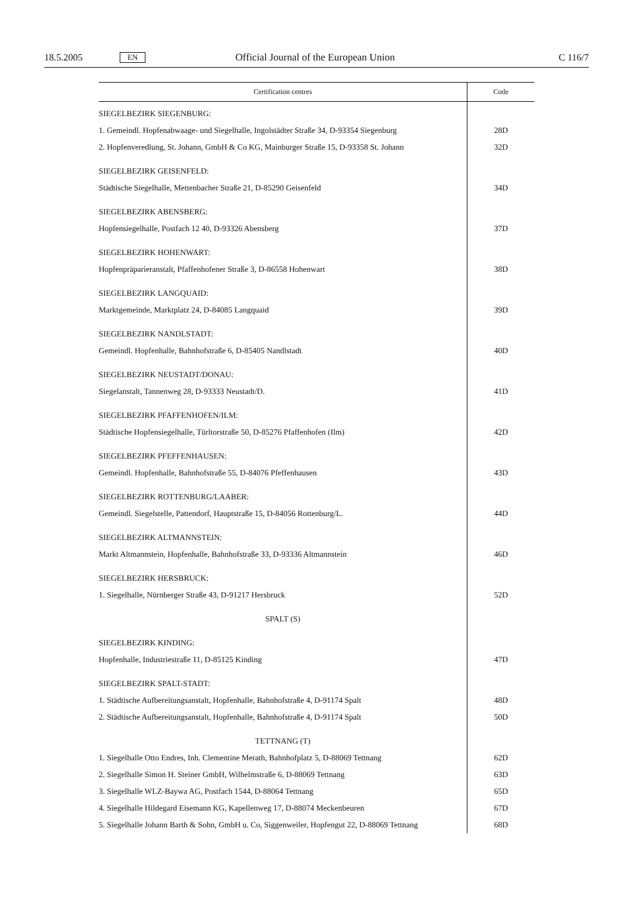18.5.2005 EN Official Journal of the European Union C 116/7
| Certification centres | Code |
| --- | --- |
| SIEGELBEZIRK SIEGENBURG: | |
| 1. Gemeindl. Hopfenabwaage- und Siegelhalle, Ingolstädter Straße 34, D-93354 Siegenburg | 28D |
| 2. Hopfenveredlung, St. Johann, GmbH & Co KG, Mainburger Straße 15, D-93358 St. Johann | 32D |
| SIEGELBEZIRK GEISENFELD: | |
| Städtische Siegelhalle, Mettenbacher Straße 21, D-85290 Geisenfeld | 34D |
| SIEGELBEZIRK ABENSBERG: | |
| Hopfensiegelhalle, Postfach 12 40, D-93326 Abensberg | 37D |
| SIEGELBEZIRK HOHENWART: | |
| Hopfenpräparieranstalt, Pfaffenhofener Straße 3, D-86558 Hohenwart | 38D |
| SIEGELBEZIRK LANGQUAID: | |
| Marktgemeinde, Marktplatz 24, D-84085 Langquaid | 39D |
| SIEGELBEZIRK NANDLSTADT: | |
| Gemeindl. Hopfenhalle, Bahnhofstraße 6, D-85405 Nandlstadt | 40D |
| SIEGELBEZIRK NEUSTADT/DONAU: | |
| Siegelanstalt, Tannenweg 28, D-93333 Neustadt/D. | 41D |
| SIEGELBEZIRK PFAFFENHOFEN/ILM: | |
| Städtische Hopfensiegelhalle, Türltorstraße 50, D-85276 Pfaffenhofen (Ilm) | 42D |
| SIEGELBEZIRK PFEFFENHAUSEN: | |
| Gemeindl. Hopfenhalle, Bahnhofstraße 55, D-84076 Pfeffenhausen | 43D |
| SIEGELBEZIRK ROTTENBURG/LAABER: | |
| Gemeindl. Siegelstelle, Pattendorf, Hauptstraße 15, D-84056 Rottenburg/L. | 44D |
| SIEGELBEZIRK ALTMANNSTEIN: | |
| Markt Altmannstein, Hopfenhalle, Bahnhofstraße 33, D-93336 Altmannstein | 46D |
| SIEGELBEZIRK HERSBRUCK: | |
| 1. Siegelhalle, Nürnberger Straße 43, D-91217 Hersbruck | 52D |
| SPALT (S) | |
| SIEGELBEZIRK KINDING: | |
| Hopfenhalle, Industriestraße 11, D-85125 Kinding | 47D |
| SIEGELBEZIRK SPALT-STADT: | |
| 1. Städtische Aufbereitungsanstalt, Hopfenhalle, Bahnhofstraße 4, D-91174 Spalt | 48D |
| 2. Städtische Aufbereitungsanstalt, Hopfenhalle, Bahnhofstraße 4, D-91174 Spalt | 50D |
| TETTNANG (T) | |
| 1. Siegelhalle Otto Endres, Inh. Clementine Merath, Bahnhofplatz 5, D-88069 Tettnang | 62D |
| 2. Siegelhalle Simon H. Steiner GmbH, Wilhelmstraße 6, D-88069 Tettnang | 63D |
| 3. Siegelhalle WLZ-Baywa AG, Postfach 1544, D-88064 Tettnang | 65D |
| 4. Siegelhalle Hildegard Eisemann KG, Kapellenweg 17, D-88074 Meckenbeuren | 67D |
| 5. Siegelhalle Johann Barth & Sohn, GmbH u. Co, Siggenweiler, Hopfengut 22, D-88069 Tettnang | 68D |